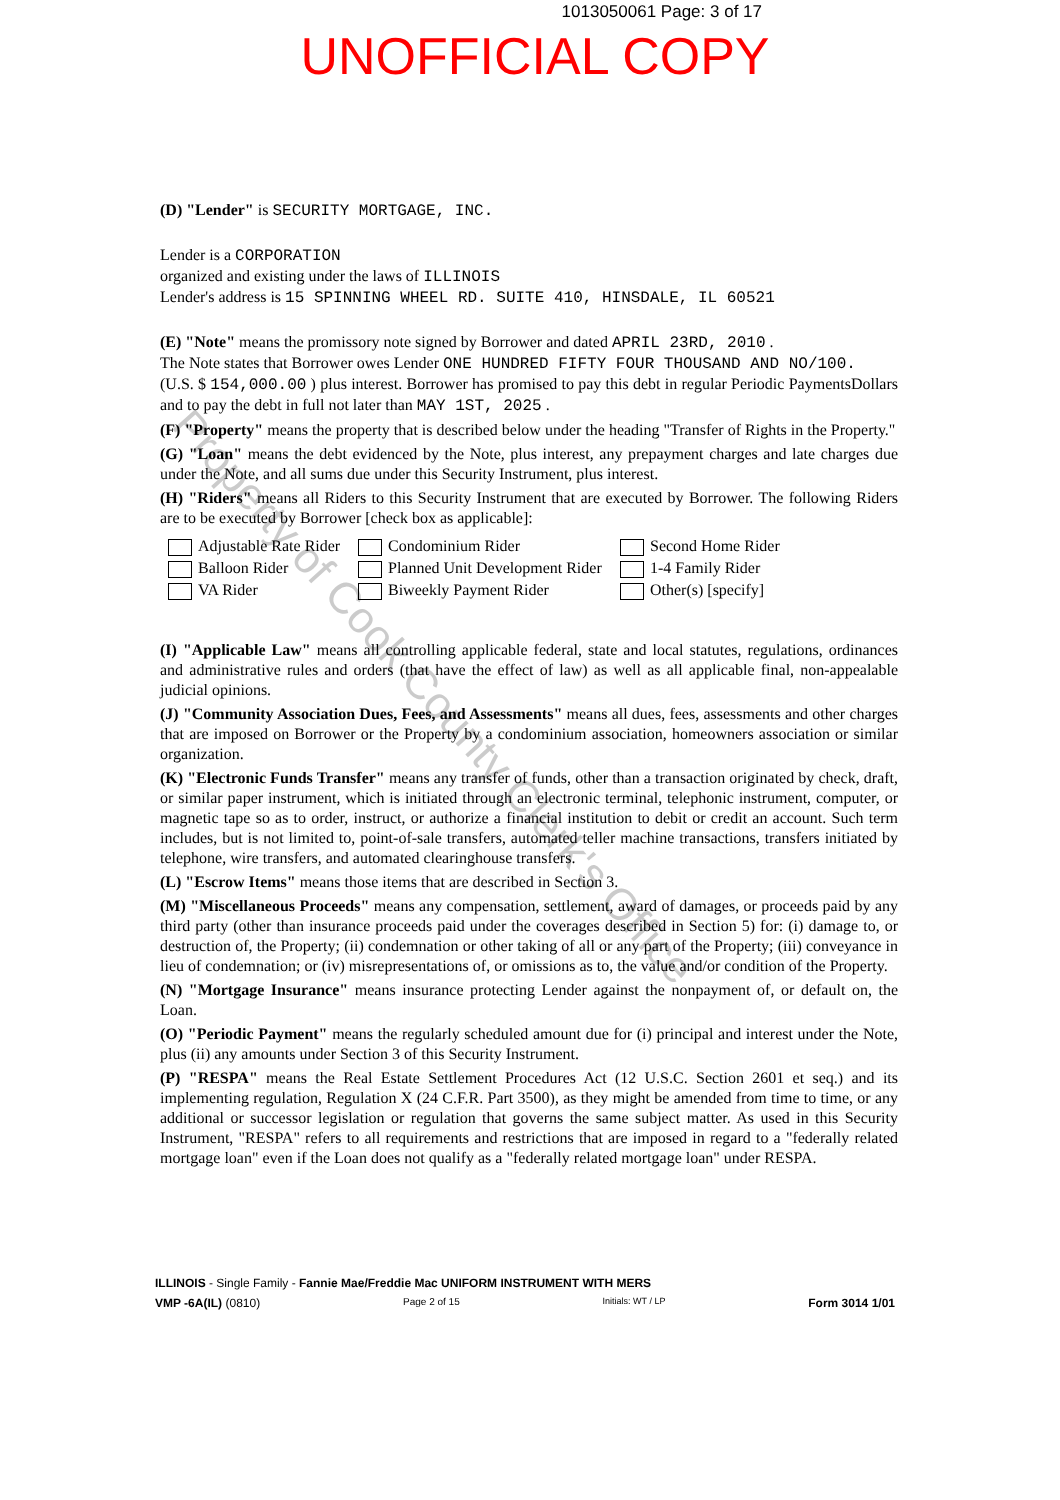1013050061 Page: 3 of 17
UNOFFICIAL COPY
Property of Cook County Clerk's Office
(D) "Lender" is SECURITY MORTGAGE, INC.
Lender is a CORPORATION
organized and existing under the laws of ILLINOIS
Lender's address is 15 SPINNING WHEEL RD. SUITE 410, HINSDALE, IL 60521
(E) "Note" means the promissory note signed by Borrower and dated APRIL 23RD, 2010 .
The Note states that Borrower owes Lender ONE HUNDRED FIFTY FOUR THOUSAND AND NO/100. Dollars
(U.S. $ 154,000.00 ) plus interest. Borrower has promised to pay this debt in regular Periodic Payments and to pay the debt in full not later than MAY 1ST, 2025 .
(F) "Property" means the property that is described below under the heading "Transfer of Rights in the Property."
(G) "Loan" means the debt evidenced by the Note, plus interest, any prepayment charges and late charges due under the Note, and all sums due under this Security Instrument, plus interest.
(H) "Riders" means all Riders to this Security Instrument that are executed by Borrower. The following Riders are to be executed by Borrower [check box as applicable]:
Adjustable Rate Rider
Condominium Rider
Second Home Rider
Balloon Rider
Planned Unit Development Rider
1-4 Family Rider
VA Rider
Biweekly Payment Rider
Other(s) [specify]
(I) "Applicable Law" means all controlling applicable federal, state and local statutes, regulations, ordinances and administrative rules and orders (that have the effect of law) as well as all applicable final, non-appealable judicial opinions.
(J) "Community Association Dues, Fees, and Assessments" means all dues, fees, assessments and other charges that are imposed on Borrower or the Property by a condominium association, homeowners association or similar organization.
(K) "Electronic Funds Transfer" means any transfer of funds, other than a transaction originated by check, draft, or similar paper instrument, which is initiated through an electronic terminal, telephonic instrument, computer, or magnetic tape so as to order, instruct, or authorize a financial institution to debit or credit an account. Such term includes, but is not limited to, point-of-sale transfers, automated teller machine transactions, transfers initiated by telephone, wire transfers, and automated clearinghouse transfers.
(L) "Escrow Items" means those items that are described in Section 3.
(M) "Miscellaneous Proceeds" means any compensation, settlement, award of damages, or proceeds paid by any third party (other than insurance proceeds paid under the coverages described in Section 5) for: (i) damage to, or destruction of, the Property; (ii) condemnation or other taking of all or any part of the Property; (iii) conveyance in lieu of condemnation; or (iv) misrepresentations of, or omissions as to, the value and/or condition of the Property.
(N) "Mortgage Insurance" means insurance protecting Lender against the nonpayment of, or default on, the Loan.
(O) "Periodic Payment" means the regularly scheduled amount due for (i) principal and interest under the Note, plus (ii) any amounts under Section 3 of this Security Instrument.
(P) "RESPA" means the Real Estate Settlement Procedures Act (12 U.S.C. Section 2601 et seq.) and its implementing regulation, Regulation X (24 C.F.R. Part 3500), as they might be amended from time to time, or any additional or successor legislation or regulation that governs the same subject matter. As used in this Security Instrument, "RESPA" refers to all requirements and restrictions that are imposed in regard to a "federally related mortgage loan" even if the Loan does not qualify as a "federally related mortgage loan" under RESPA.
ILLINOIS - Single Family - Fannie Mae/Freddie Mac UNIFORM INSTRUMENT WITH MERS
VMP -6A(IL) (0810) Page 2 of 15 Initials: WT / LP Form 3014 1/01